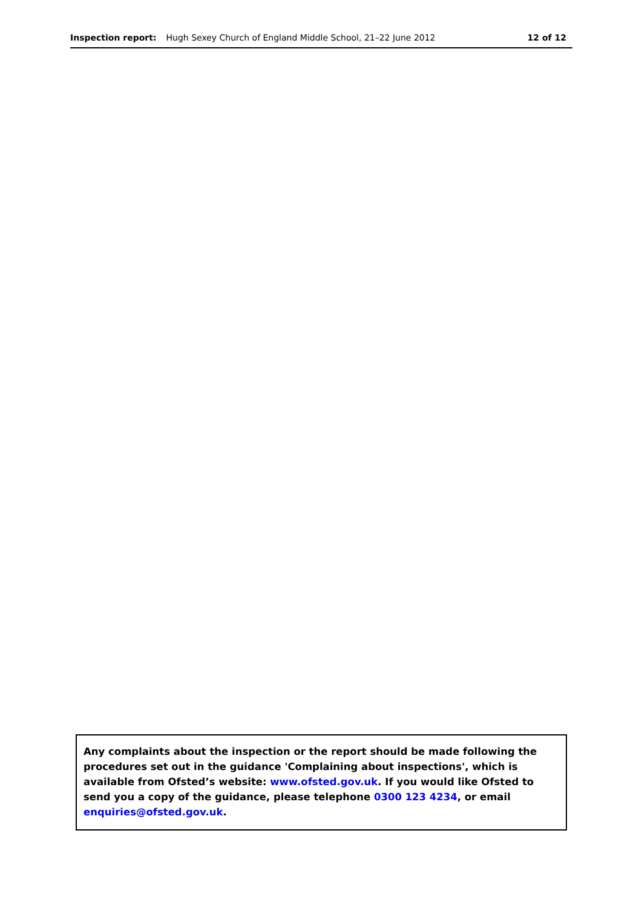Inspection report: Hugh Sexey Church of England Middle School, 21–22 June 2012 12 of 12
Any complaints about the inspection or the report should be made following the procedures set out in the guidance 'Complaining about inspections', which is available from Ofsted’s website: www.ofsted.gov.uk. If you would like Ofsted to send you a copy of the guidance, please telephone 0300 123 4234, or email enquiries@ofsted.gov.uk.